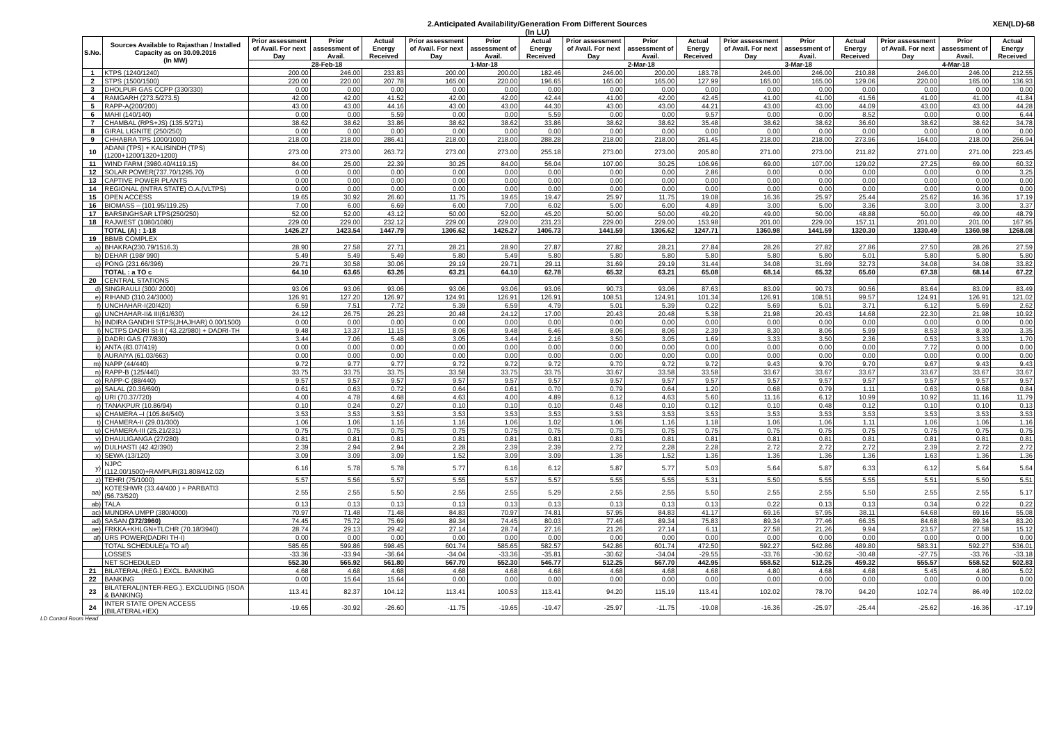2.Anticipated Availability/Generation From Different Sources
(In LU) XEN(LD)-68
| S.No. | Sources Available to Rajasthan / Installed Capacity as on 30.09.2016 (In MW) | Prior assessment of Avail. For next Day | Prior assessment of Avail. | Actual Energy Received | Prior assessment of Avail. For next Day | Prior assessment of Avail. | Actual Energy Received | Prior assessment of Avail. For next Day | Prior assessment of Avail. | Actual Energy Received | Prior assessment of Avail. For next Day | Prior assessment of Avail. | Actual Energy Received | Prior assessment of Avail. For next Day | Prior assessment of Avail. | Actual Energy Received |
| --- | --- | --- | --- | --- | --- | --- | --- | --- | --- | --- | --- | --- | --- | --- | --- | --- |
| | | 28-Feb-18 | | | 1-Mar-18 | | | 2-Mar-18 | | | 3-Mar-18 | | | 4-Mar-18 | | |
| 1 | KTPS (1240/1240) | 200.00 | 246.00 | 233.83 | 200.00 | 200.00 | 182.46 | 246.00 | 200.00 | 183.78 | 246.00 | 246.00 | 210.88 | 246.00 | 246.00 | 212.55 |
| 2 | STPS (1500/1500) | 220.00 | 220.00 | 207.78 | 165.00 | 220.00 | 196.65 | 165.00 | 165.00 | 127.99 | 165.00 | 165.00 | 129.06 | 220.00 | 165.00 | 136.93 |
| 3 | DHOLPUR GAS CCPP (330/330) | 0.00 | 0.00 | 0.00 | 0.00 | 0.00 | 0.00 | 0.00 | 0.00 | 0.00 | 0.00 | 0.00 | 0.00 | 0.00 | 0.00 | 0.00 |
| 4 | RAMGARH (273.5/273.5) | 42.00 | 42.00 | 41.52 | 42.00 | 42.00 | 42.44 | 41.00 | 42.00 | 42.45 | 41.00 | 41.00 | 41.56 | 41.00 | 41.00 | 41.84 |
| 5 | RAPP-A(200/200) | 43.00 | 43.00 | 44.16 | 43.00 | 43.00 | 44.30 | 43.00 | 43.00 | 44.21 | 43.00 | 43.00 | 44.09 | 43.00 | 43.00 | 44.28 |
| 6 | MAHI (140/140) | 0.00 | 0.00 | 5.59 | 0.00 | 0.00 | 5.59 | 0.00 | 0.00 | 9.57 | 0.00 | 0.00 | 8.52 | 0.00 | 0.00 | 6.44 |
| 7 | CHAMBAL (RPS+JS) (135.5/271) | 38.62 | 38.62 | 33.86 | 38.62 | 38.62 | 33.86 | 38.62 | 38.62 | 35.48 | 38.62 | 38.62 | 36.60 | 38.62 | 38.62 | 34.78 |
| 8 | GIRAL LIGNITE (250/250) | 0.00 | 0.00 | 0.00 | 0.00 | 0.00 | 0.00 | 0.00 | 0.00 | 0.00 | 0.00 | 0.00 | 0.00 | 0.00 | 0.00 | 0.00 |
| 9 | CHHABRA TPS 1000/1000) | 218.00 | 218.00 | 286.41 | 218.00 | 218.00 | 288.28 | 218.00 | 218.00 | 261.45 | 218.00 | 218.00 | 273.96 | 164.00 | 218.00 | 266.94 |
| 10 | ADANI (TPS) + KALISINDH (TPS) (1200+1200/1320+1200) | 273.00 | 273.00 | 263.72 | 273.00 | 273.00 | 255.18 | 273.00 | 273.00 | 205.80 | 271.00 | 273.00 | 211.82 | 271.00 | 271.00 | 223.45 |
| 11 | WIND FARM (3980.40/4119.15) | 84.00 | 25.00 | 22.39 | 30.25 | 84.00 | 56.04 | 107.00 | 30.25 | 106.96 | 69.00 | 107.00 | 129.02 | 27.25 | 69.00 | 60.32 |
| 12 | SOLAR POWER(737.70/1295.70) | 0.00 | 0.00 | 0.00 | 0.00 | 0.00 | 0.00 | 0.00 | 0.00 | 2.86 | 0.00 | 0.00 | 0.00 | 0.00 | 0.00 | 3.25 |
| 13 | CAPTIVE POWER PLANTS | 0.00 | 0.00 | 0.00 | 0.00 | 0.00 | 0.00 | 0.00 | 0.00 | 0.00 | 0.00 | 0.00 | 0.00 | 0.00 | 0.00 | 0.00 |
| 14 | REGIONAL (INTRA STATE) O.A.(VLTPS) | 0.00 | 0.00 | 0.00 | 0.00 | 0.00 | 0.00 | 0.00 | 0.00 | 0.00 | 0.00 | 0.00 | 0.00 | 0.00 | 0.00 | 0.00 |
| 15 | OPEN ACCESS | 19.65 | 30.92 | 26.60 | 11.75 | 19.65 | 19.47 | 25.97 | 11.75 | 19.08 | 16.36 | 25.97 | 25.44 | 25.62 | 16.36 | 17.19 |
| 16 | BIOMASS – (101.95/119.25) | 7.00 | 6.00 | 6.69 | 6.00 | 7.00 | 6.02 | 5.00 | 6.00 | 4.89 | 3.00 | 5.00 | 3.36 | 3.00 | 3.00 | 3.37 |
| 17 | BARSINGHSAR LTPS(250/250) | 52.00 | 52.00 | 43.12 | 50.00 | 52.00 | 45.20 | 50.00 | 50.00 | 49.20 | 49.00 | 50.00 | 48.88 | 50.00 | 49.00 | 48.79 |
| 18 | RAJWEST (1080/1080) | 229.00 | 229.00 | 232.12 | 229.00 | 229.00 | 231.23 | 229.00 | 229.00 | 153.98 | 201.00 | 229.00 | 157.11 | 201.00 | 201.00 | 167.95 |
| | TOTAL (A) : 1-18 | 1426.27 | 1423.54 | 1447.79 | 1306.62 | 1426.27 | 1406.73 | 1441.59 | 1306.62 | 1247.71 | 1360.98 | 1441.59 | 1320.30 | 1330.49 | 1360.98 | 1268.08 |
| 19 | BBMB COMPLEX | | | | | | | | | | | | | | | |
| a) | BHAKRA(230.79/1516.3) | 28.90 | 27.58 | 27.71 | 28.21 | 28.90 | 27.87 | 27.82 | 28.21 | 27.84 | 28.26 | 27.82 | 27.86 | 27.50 | 28.26 | 27.59 |
| b) | DEHAR (198/ 990) | 5.49 | 5.49 | 5.49 | 5.80 | 5.49 | 5.80 | 5.80 | 5.80 | 5.80 | 5.80 | 5.80 | 5.01 | 5.80 | 5.80 | 5.80 |
| c) | PONG (231.66/396) | 29.71 | 30.58 | 30.06 | 29.19 | 29.71 | 29.11 | 31.69 | 29.19 | 31.44 | 34.08 | 31.69 | 32.73 | 34.08 | 34.08 | 33.82 |
| | TOTAL : a TO c | 64.10 | 63.65 | 63.26 | 63.21 | 64.10 | 62.78 | 65.32 | 63.21 | 65.08 | 68.14 | 65.32 | 65.60 | 67.38 | 68.14 | 67.22 |
| 20 | CENTRAL STATIONS | | | | | | | | | | | | | | | |
| d) | SINGRAULI (300/ 2000) | 93.06 | 93.06 | 93.06 | 93.06 | 93.06 | 93.06 | 90.73 | 93.06 | 87.63 | 83.09 | 90.73 | 90.56 | 83.64 | 83.09 | 83.49 |
| e) | RIHAND (310.24/3000) | 126.91 | 127.20 | 126.97 | 124.91 | 126.91 | 126.91 | 108.51 | 124.91 | 101.34 | 126.91 | 108.51 | 99.57 | 124.91 | 126.91 | 121.02 |
| f) | UNCHAHAR-I(20/420) | 6.59 | 7.51 | 7.72 | 5.39 | 6.59 | 4.79 | 5.01 | 5.39 | 0.22 | 5.69 | 5.01 | 3.71 | 6.12 | 5.69 | 2.62 |
| g) | UNCHAHAR-II& III(61/630) | 24.12 | 26.75 | 26.23 | 20.48 | 24.12 | 17.00 | 20.43 | 20.48 | 5.38 | 21.98 | 20.43 | 14.68 | 22.30 | 21.98 | 10.92 |
| h) | INDIRA GANDHI STPS(JHAJHAR) 0.00/1500) | 0.00 | 0.00 | 0.00 | 0.00 | 0.00 | 0.00 | 0.00 | 0.00 | 0.00 | 0.00 | 0.00 | 0.00 | 0.00 | 0.00 | 0.00 |
| i) | NCTPS DADRI St-II ( 43.22/980) + DADRI-TH | 9.48 | 13.37 | 11.15 | 8.06 | 9.48 | 6.46 | 8.06 | 8.06 | 2.39 | 8.30 | 8.06 | 5.99 | 8.53 | 8.30 | 3.35 |
| j) | DADRI GAS (77/830) | 3.44 | 7.06 | 5.48 | 3.05 | 3.44 | 2.16 | 3.50 | 3.05 | 1.69 | 3.33 | 3.50 | 2.36 | 0.53 | 3.33 | 1.70 |
| k) | ANTA (83.07/419) | 0.00 | 0.00 | 0.00 | 0.00 | 0.00 | 0.00 | 0.00 | 0.00 | 0.00 | 0.00 | 0.00 | 0.00 | 7.72 | 0.00 | 0.00 |
| l) | AURAIYA (61.03/663) | 0.00 | 0.00 | 0.00 | 0.00 | 0.00 | 0.00 | 0.00 | 0.00 | 0.00 | 0.00 | 0.00 | 0.00 | 0.00 | 0.00 | 0.00 |
| m) | NAPP (44/440) | 9.72 | 9.77 | 9.77 | 9.72 | 9.72 | 9.72 | 9.70 | 9.72 | 9.72 | 9.43 | 9.70 | 9.70 | 9.67 | 9.43 | 9.43 |
| n) | RAPP-B (125/440) | 33.75 | 33.75 | 33.75 | 33.58 | 33.75 | 33.75 | 33.67 | 33.58 | 33.58 | 33.67 | 33.67 | 33.67 | 33.67 | 33.67 | 33.67 |
| o) | RAPP-C (88/440) | 9.57 | 9.57 | 9.57 | 9.57 | 9.57 | 9.57 | 9.57 | 9.57 | 9.57 | 9.57 | 9.57 | 9.57 | 9.57 | 9.57 | 9.57 |
| p) | SALAL (20.36/690) | 0.61 | 0.63 | 0.72 | 0.64 | 0.61 | 0.70 | 0.79 | 0.64 | 1.20 | 0.68 | 0.79 | 1.11 | 0.63 | 0.68 | 0.84 |
| q) | URI (70.37/720) | 4.00 | 4.78 | 4.68 | 4.63 | 4.00 | 4.89 | 6.12 | 4.63 | 5.60 | 11.16 | 6.12 | 10.99 | 10.92 | 11.16 | 11.79 |
| r) | TANAKPUR (10.86/94) | 0.10 | 0.24 | 0.27 | 0.10 | 0.10 | 0.10 | 0.48 | 0.10 | 0.12 | 0.10 | 0.48 | 0.12 | 0.10 | 0.10 | 0.13 |
| s) | CHAMERA –I (105.84/540) | 3.53 | 3.53 | 3.53 | 3.53 | 3.53 | 3.53 | 3.53 | 3.53 | 3.53 | 3.53 | 3.53 | 3.53 | 3.53 | 3.53 | 3.53 |
| t) | CHAMERA-II (29.01/300) | 1.06 | 1.06 | 1.16 | 1.16 | 1.06 | 1.02 | 1.06 | 1.16 | 1.18 | 1.06 | 1.06 | 1.11 | 1.06 | 1.06 | 1.16 |
| u) | CHAMERA-III (25.21/231) | 0.75 | 0.75 | 0.75 | 0.75 | 0.75 | 0.75 | 0.75 | 0.75 | 0.75 | 0.75 | 0.75 | 0.75 | 0.75 | 0.75 | 0.75 |
| v) | DHAULIGANGA (27/280) | 0.81 | 0.81 | 0.81 | 0.81 | 0.81 | 0.81 | 0.81 | 0.81 | 0.81 | 0.81 | 0.81 | 0.81 | 0.81 | 0.81 | 0.81 |
| w) | DULHASTI (42.42/390) | 2.39 | 2.94 | 2.94 | 2.28 | 2.39 | 2.39 | 2.72 | 2.28 | 2.28 | 2.72 | 2.72 | 2.72 | 2.39 | 2.72 | 2.72 |
| x) | SEWA (13/120) | 3.09 | 3.09 | 3.09 | 1.52 | 3.09 | 3.09 | 1.36 | 1.52 | 1.36 | 1.36 | 1.36 | 1.36 | 1.63 | 1.36 | 1.36 |
| y) | NJPC (112.00/1500)+RAMPUR(31.808/412.02) | 6.16 | 5.78 | 5.78 | 5.77 | 6.16 | 6.12 | 5.87 | 5.77 | 5.03 | 5.64 | 5.87 | 6.33 | 6.12 | 5.64 | 5.64 |
| z) | TEHRI (75/1000) | 5.57 | 5.56 | 5.57 | 5.55 | 5.57 | 5.57 | 5.55 | 5.55 | 5.31 | 5.50 | 5.55 | 5.55 | 5.51 | 5.50 | 5.51 |
| aa) | KOTESHWR (33.44/400 ) + PARBATI3 (56.73/520) | 2.55 | 2.55 | 5.50 | 2.55 | 2.55 | 5.29 | 2.55 | 2.55 | 5.50 | 2.55 | 2.55 | 5.50 | 2.55 | 2.55 | 5.17 |
| ab) | TALA | 0.13 | 0.13 | 0.13 | 0.13 | 0.13 | 0.13 | 0.13 | 0.13 | 0.13 | 0.22 | 0.13 | 0.13 | 0.34 | 0.22 | 0.22 |
| ac) | MUNDRA UMPP (380/4000) | 70.97 | 71.48 | 71.48 | 84.83 | 70.97 | 74.81 | 57.95 | 84.83 | 41.17 | 69.16 | 57.95 | 38.11 | 64.68 | 69.16 | 55.08 |
| ad) | SASAN (372/3960) | 74.45 | 75.72 | 75.69 | 89.34 | 74.45 | 80.03 | 77.46 | 89.34 | 75.83 | 89.34 | 77.46 | 66.35 | 84.68 | 89.34 | 83.20 |
| ae) | FRKKA+KHLGN+TLCHR (70.18/3940) | 28.74 | 29.13 | 29.42 | 27.14 | 28.74 | 27.16 | 21.26 | 27.14 | 6.11 | 27.58 | 21.26 | 9.94 | 23.57 | 27.58 | 15.12 |
| af) | URS POWER(DADRI TH-I) | 0.00 | 0.00 | 0.00 | 0.00 | 0.00 | 0.00 | 0.00 | 0.00 | 0.00 | 0.00 | 0.00 | 0.00 | 0.00 | 0.00 | 0.00 |
| | TOTAL SCHEDULE(a TO af) | 585.65 | 599.86 | 598.45 | 601.74 | 585.65 | 582.57 | 542.86 | 601.74 | 472.50 | 592.27 | 542.86 | 489.80 | 583.31 | 592.27 | 536.01 |
| | LOSSES | -33.36 | -33.94 | -36.64 | -34.04 | -33.36 | -35.81 | -30.62 | -34.04 | -29.55 | -33.76 | -30.62 | -30.48 | -27.75 | -33.76 | -33.18 |
| | NET SCHEDULED | 552.30 | 565.92 | 561.80 | 567.70 | 552.30 | 546.77 | 512.25 | 567.70 | 442.95 | 558.52 | 512.25 | 459.32 | 555.57 | 558.52 | 502.83 |
| 21 | BILATERAL (REG.) EXCL. BANKING | 4.68 | 4.68 | 4.68 | 4.68 | 4.68 | 4.68 | 4.68 | 4.68 | 4.68 | 4.80 | 4.68 | 4.68 | 5.45 | 4.80 | 5.02 |
| 22 | BANKING | 0.00 | 15.64 | 15.64 | 0.00 | 0.00 | 0.00 | 0.00 | 0.00 | 0.00 | 0.00 | 0.00 | 0.00 | 0.00 | 0.00 | 0.00 |
| 23 | BILATERAL(INTER-REG.). EXCLUDING (ISOA & BANKING) | 113.41 | 82.37 | 104.12 | 113.41 | 100.53 | 113.41 | 94.20 | 115.19 | 113.41 | 102.02 | 78.70 | 94.20 | 102.74 | 86.49 | 102.02 |
| 24 | INTER STATE OPEN ACCESS (BILATERAL+IEX) | -19.65 | -30.92 | -26.60 | -11.75 | -19.65 | -19.47 | -25.97 | -11.75 | -19.08 | -16.36 | -25.97 | -25.44 | -25.62 | -16.36 | -17.19 |
LD Control Room Head